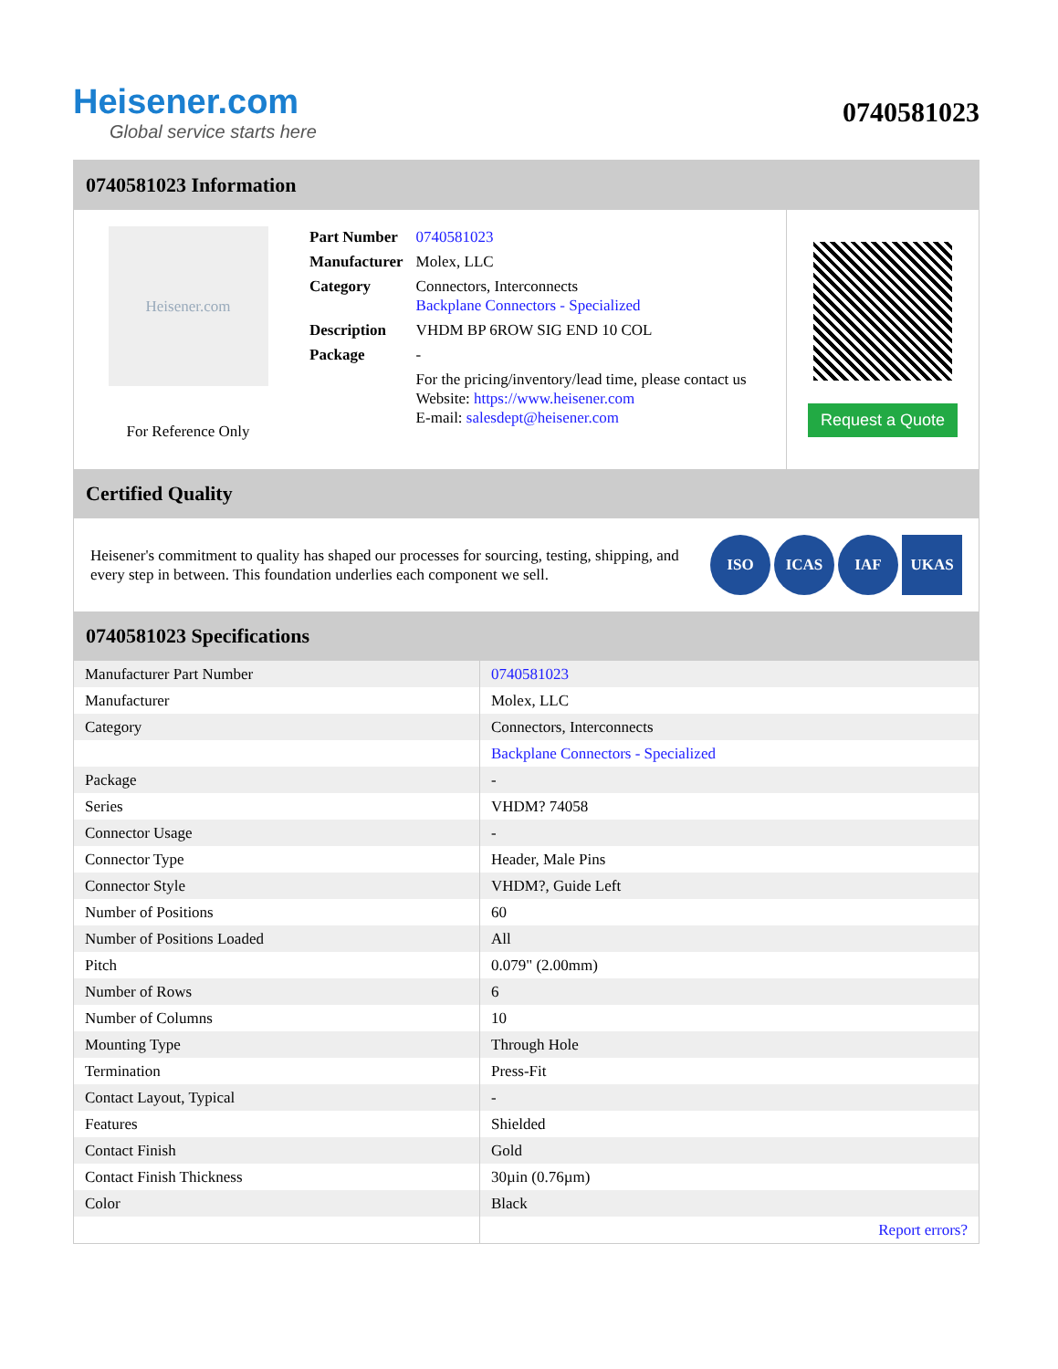Heisener.com
Global service starts here
0740581023
0740581023 Information
Heisener.com
For Reference Only
| Part Number | 0740581023 |
| Manufacturer | Molex, LLC |
| Category | Connectors, Interconnects Backplane Connectors - Specialized |
| Description | VHDM BP 6ROW SIG END 10 COL |
| Package | - |
| | For the pricing/inventory/lead time, please contact us Website: https://www.heisener.com E-mail: salesdept@heisener.com |
Request a Quote
Certified Quality
Heisener's commitment to quality has shaped our processes for sourcing, testing, shipping, and every step in between. This foundation underlies each component we sell.
ISO ICAS IAF UKAS
0740581023 Specifications
| Manufacturer Part Number | 0740581023 |
| Manufacturer | Molex, LLC |
| Category | Connectors, Interconnects |
| | Backplane Connectors - Specialized |
| Package | - |
| Series | VHDM? 74058 |
| Connector Usage | - |
| Connector Type | Header, Male Pins |
| Connector Style | VHDM?, Guide Left |
| Number of Positions | 60 |
| Number of Positions Loaded | All |
| Pitch | 0.079" (2.00mm) |
| Number of Rows | 6 |
| Number of Columns | 10 |
| Mounting Type | Through Hole |
| Termination | Press-Fit |
| Contact Layout, Typical | - |
| Features | Shielded |
| Contact Finish | Gold |
| Contact Finish Thickness | 30µin (0.76µm) |
| Color | Black |
| | Report errors? |